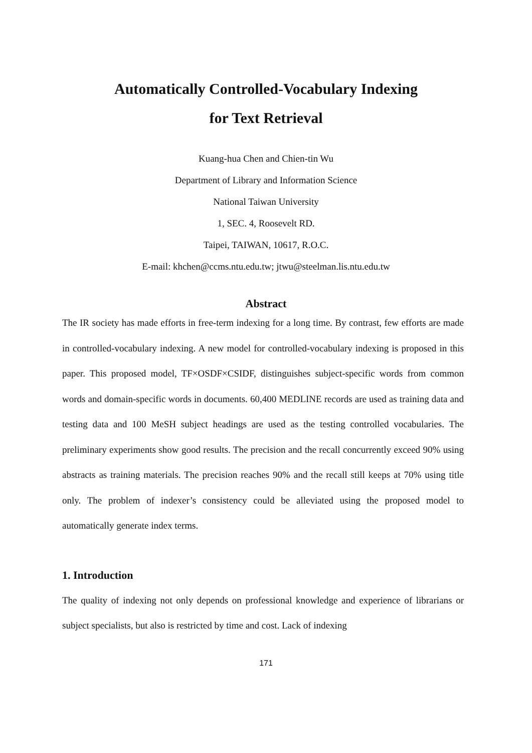Automatically Controlled-Vocabulary Indexing
for Text Retrieval
Kuang-hua Chen and Chien-tin Wu
Department of Library and Information Science
National Taiwan University
1, SEC. 4, Roosevelt RD.
Taipei, TAIWAN, 10617, R.O.C.
E-mail: khchen@ccms.ntu.edu.tw; jtwu@steelman.lis.ntu.edu.tw
Abstract
The IR society has made efforts in free-term indexing for a long time. By contrast, few efforts are made in controlled-vocabulary indexing. A new model for controlled-vocabulary indexing is proposed in this paper. This proposed model, TF×OSDF×CSIDF, distinguishes subject-specific words from common words and domain-specific words in documents. 60,400 MEDLINE records are used as training data and testing data and 100 MeSH subject headings are used as the testing controlled vocabularies. The preliminary experiments show good results. The precision and the recall concurrently exceed 90% using abstracts as training materials. The precision reaches 90% and the recall still keeps at 70% using title only. The problem of indexer’s consistency could be alleviated using the proposed model to automatically generate index terms.
1. Introduction
The quality of indexing not only depends on professional knowledge and experience of librarians or subject specialists, but also is restricted by time and cost. Lack of indexing
171